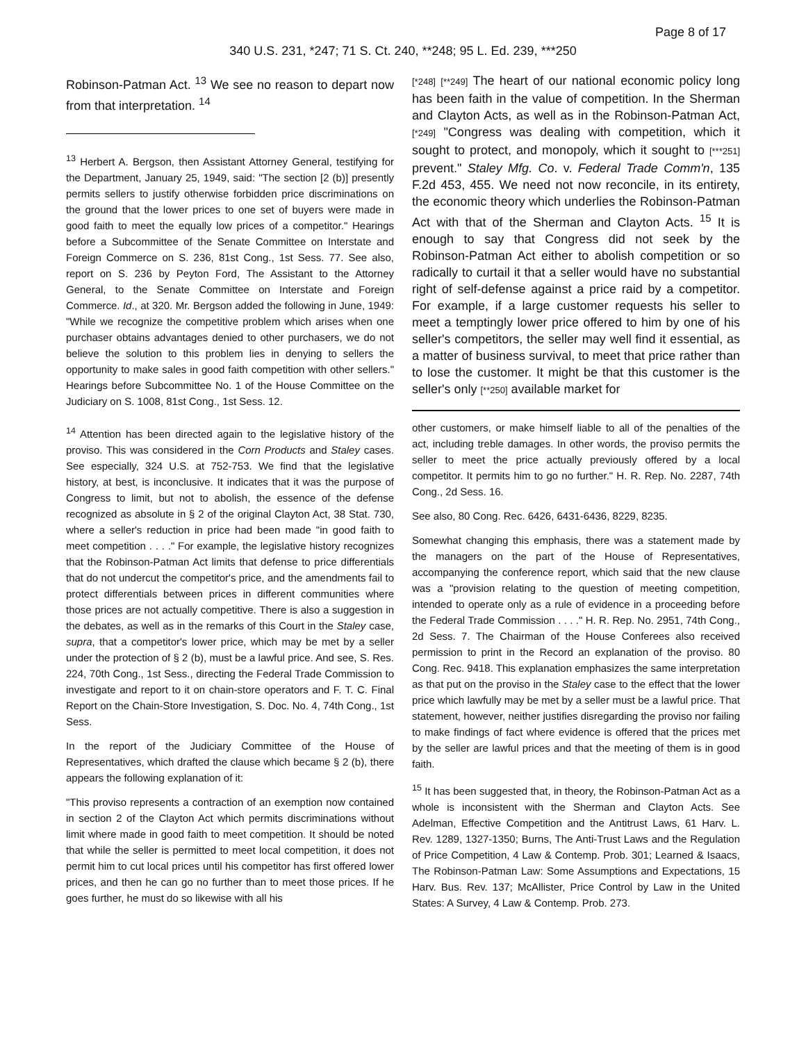Page 8 of 17
340 U.S. 231, *247; 71 S. Ct. 240, **248; 95 L. Ed. 239, ***250
Robinson-Patman Act. <sup>13</sup> We see no reason to depart now from that interpretation. <sup>14</sup>
<sup>13</sup> Herbert A. Bergson, then Assistant Attorney General, testifying for the Department, January 25, 1949, said: "The section [2 (b)] presently permits sellers to justify otherwise forbidden price discriminations on the ground that the lower prices to one set of buyers were made in good faith to meet the equally low prices of a competitor." Hearings before a Subcommittee of the Senate Committee on Interstate and Foreign Commerce on S. 236, 81st Cong., 1st Sess. 77. See also, report on S. 236 by Peyton Ford, The Assistant to the Attorney General, to the Senate Committee on Interstate and Foreign Commerce. Id., at 320. Mr. Bergson added the following in June, 1949: "While we recognize the competitive problem which arises when one purchaser obtains advantages denied to other purchasers, we do not believe the solution to this problem lies in denying to sellers the opportunity to make sales in good faith competition with other sellers." Hearings before Subcommittee No. 1 of the House Committee on the Judiciary on S. 1008, 81st Cong., 1st Sess. 12.
<sup>14</sup> Attention has been directed again to the legislative history of the proviso. This was considered in the Corn Products and Staley cases. See especially, 324 U.S. at 752-753. We find that the legislative history, at best, is inconclusive. It indicates that it was the purpose of Congress to limit, but not to abolish, the essence of the defense recognized as absolute in § 2 of the original Clayton Act, 38 Stat. 730, where a seller's reduction in price had been made "in good faith to meet competition . . . ." For example, the legislative history recognizes that the Robinson-Patman Act limits that defense to price differentials that do not undercut the competitor's price, and the amendments fail to protect differentials between prices in different communities where those prices are not actually competitive. There is also a suggestion in the debates, as well as in the remarks of this Court in the Staley case, supra, that a competitor's lower price, which may be met by a seller under the protection of § 2 (b), must be a lawful price. And see, S. Res. 224, 70th Cong., 1st Sess., directing the Federal Trade Commission to investigate and report to it on chain-store operators and F. T. C. Final Report on the Chain-Store Investigation, S. Doc. No. 4, 74th Cong., 1st Sess.
In the report of the Judiciary Committee of the House of Representatives, which drafted the clause which became § 2 (b), there appears the following explanation of it:
"This proviso represents a contraction of an exemption now contained in section 2 of the Clayton Act which permits discriminations without limit where made in good faith to meet competition. It should be noted that while the seller is permitted to meet local competition, it does not permit him to cut local prices until his competitor has first offered lower prices, and then he can go no further than to meet those prices. If he goes further, he must do so likewise with all his
[*248] [**249] The heart of our national economic policy long has been faith in the value of competition. In the Sherman and Clayton Acts, as well as in the Robinson-Patman Act, [*249] "Congress was dealing with competition, which it sought to protect, and monopoly, which it sought to [***251] prevent." Staley Mfg. Co. v. Federal Trade Comm'n, 135 F.2d 453, 455. We need not now reconcile, in its entirety, the economic theory which underlies the Robinson-Patman Act with that of the Sherman and Clayton Acts. <sup>15</sup> It is enough to say that Congress did not seek by the Robinson-Patman Act either to abolish competition or so radically to curtail it that a seller would have no substantial right of self-defense against a price raid by a competitor. For example, if a large customer requests his seller to meet a temptingly lower price offered to him by one of his seller's competitors, the seller may well find it essential, as a matter of business survival, to meet that price rather than to lose the customer. It might be that this customer is the seller's only [**250] available market for
other customers, or make himself liable to all of the penalties of the act, including treble damages. In other words, the proviso permits the seller to meet the price actually previously offered by a local competitor. It permits him to go no further." H. R. Rep. No. 2287, 74th Cong., 2d Sess. 16.
See also, 80 Cong. Rec. 6426, 6431-6436, 8229, 8235.
Somewhat changing this emphasis, there was a statement made by the managers on the part of the House of Representatives, accompanying the conference report, which said that the new clause was a "provision relating to the question of meeting competition, intended to operate only as a rule of evidence in a proceeding before the Federal Trade Commission . . . ." H. R. Rep. No. 2951, 74th Cong., 2d Sess. 7. The Chairman of the House Conferees also received permission to print in the Record an explanation of the proviso. 80 Cong. Rec. 9418. This explanation emphasizes the same interpretation as that put on the proviso in the Staley case to the effect that the lower price which lawfully may be met by a seller must be a lawful price. That statement, however, neither justifies disregarding the proviso nor failing to make findings of fact where evidence is offered that the prices met by the seller are lawful prices and that the meeting of them is in good faith.
<sup>15</sup> It has been suggested that, in theory, the Robinson-Patman Act as a whole is inconsistent with the Sherman and Clayton Acts. See Adelman, Effective Competition and the Antitrust Laws, 61 Harv. L. Rev. 1289, 1327-1350; Burns, The Anti-Trust Laws and the Regulation of Price Competition, 4 Law & Contemp. Prob. 301; Learned & Isaacs, The Robinson-Patman Law: Some Assumptions and Expectations, 15 Harv. Bus. Rev. 137; McAllister, Price Control by Law in the United States: A Survey, 4 Law & Contemp. Prob. 273.